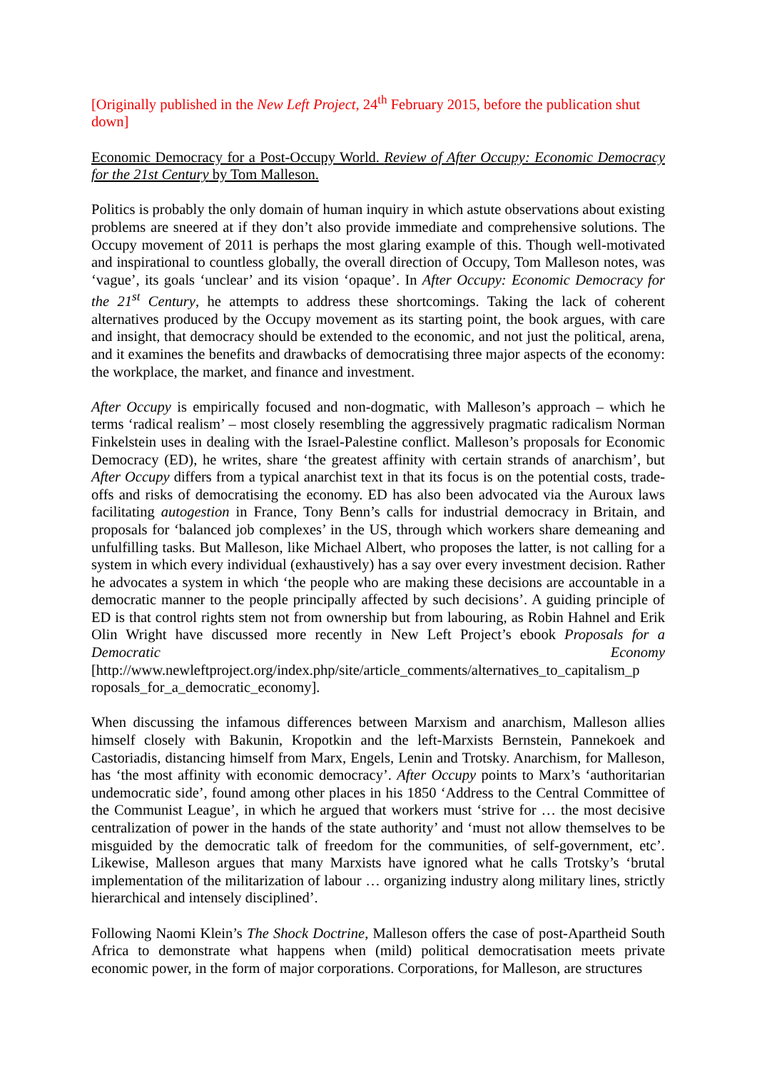[Originally published in the New Left Project, 24<sup>th</sup> February 2015, before the publication shut down]
Economic Democracy for a Post-Occupy World. Review of After Occupy: Economic Democracy for the 21st Century by Tom Malleson.
Politics is probably the only domain of human inquiry in which astute observations about existing problems are sneered at if they don’t also provide immediate and comprehensive solutions. The Occupy movement of 2011 is perhaps the most glaring example of this. Though well-motivated and inspirational to countless globally, the overall direction of Occupy, Tom Malleson notes, was ‘vague’, its goals ‘unclear’ and its vision ‘opaque’. In After Occupy: Economic Democracy for the 21<sup>st</sup> Century, he attempts to address these shortcomings. Taking the lack of coherent alternatives produced by the Occupy movement as its starting point, the book argues, with care and insight, that democracy should be extended to the economic, and not just the political, arena, and it examines the benefits and drawbacks of democratising three major aspects of the economy: the workplace, the market, and finance and investment.
After Occupy is empirically focused and non-dogmatic, with Malleson’s approach – which he terms ‘radical realism’ – most closely resembling the aggressively pragmatic radicalism Norman Finkelstein uses in dealing with the Israel-Palestine conflict. Malleson’s proposals for Economic Democracy (ED), he writes, share ‘the greatest affinity with certain strands of anarchism’, but After Occupy differs from a typical anarchist text in that its focus is on the potential costs, trade-offs and risks of democratising the economy. ED has also been advocated via the Auroux laws facilitating autogestion in France, Tony Benn’s calls for industrial democracy in Britain, and proposals for ‘balanced job complexes’ in the US, through which workers share demeaning and unfulfilling tasks. But Malleson, like Michael Albert, who proposes the latter, is not calling for a system in which every individual (exhaustively) has a say over every investment decision. Rather he advocates a system in which ‘the people who are making these decisions are accountable in a democratic manner to the people principally affected by such decisions’. A guiding principle of ED is that control rights stem not from ownership but from labouring, as Robin Hahnel and Erik Olin Wright have discussed more recently in New Left Project’s ebook Proposals for a Democratic Economy [http://www.newleftproject.org/index.php/site/article_comments/alternatives_to_capitalism_p roposals_for_a_democratic_economy].
When discussing the infamous differences between Marxism and anarchism, Malleson allies himself closely with Bakunin, Kropotkin and the left-Marxists Bernstein, Pannekoek and Castoriadis, distancing himself from Marx, Engels, Lenin and Trotsky. Anarchism, for Malleson, has ‘the most affinity with economic democracy’. After Occupy points to Marx’s ‘authoritarian undemocratic side’, found among other places in his 1850 ‘Address to the Central Committee of the Communist League’, in which he argued that workers must ‘strive for … the most decisive centralization of power in the hands of the state authority’ and ‘must not allow themselves to be misguided by the democratic talk of freedom for the communities, of self-government, etc’. Likewise, Malleson argues that many Marxists have ignored what he calls Trotsky’s ‘brutal implementation of the militarization of labour … organizing industry along military lines, strictly hierarchical and intensely disciplined’.
Following Naomi Klein’s The Shock Doctrine, Malleson offers the case of post-Apartheid South Africa to demonstrate what happens when (mild) political democratisation meets private economic power, in the form of major corporations. Corporations, for Malleson, are structures